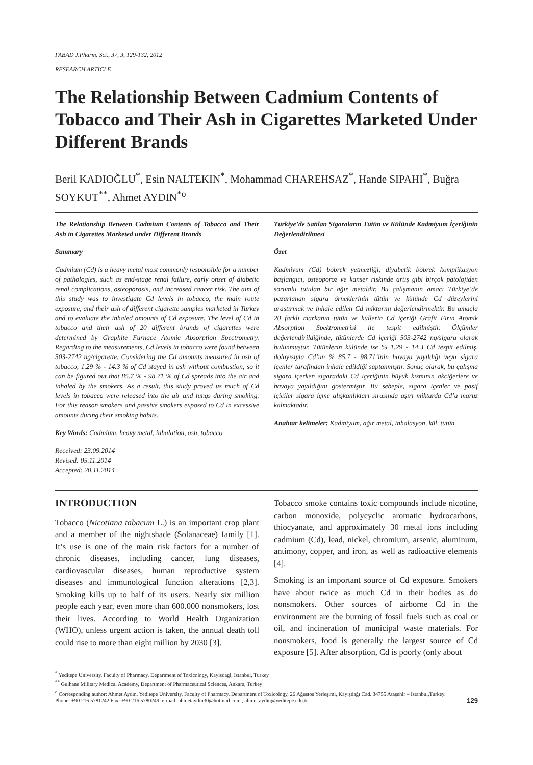FABAD J.Pharm. Sci., 37, 3, 129-132, 2012
RESEARCH ARTICLE
The Relationship Between Cadmium Contents of Tobacco and Their Ash in Cigarettes Marketed Under Different Brands
Beril KADIOĞLU<sup>*</sup>, Esin NALTEKIN<sup>*</sup>, Mohammad CHAREHSAZ<sup>*</sup>, Hande SIPAHI<sup>*</sup>, Buğra SOYKUT<sup>**</sup>, Ahmet AYDIN<sup>*o</sup>
The Relationship Between Cadmium Contents of Tobacco and Their Ash in Cigarettes Marketed under Different Brands
Summary
Cadmium (Cd) is a heavy metal most commonly responsible for a number of pathologies, such as end-stage renal failure, early onset of diabetic renal complications, osteoporosis, and increased cancer risk. The aim of this study was to investigate Cd levels in tobacco, the main route exposure, and their ash of different cigarette samples marketed in Turkey and to evaluate the inhaled amounts of Cd exposure. The level of Cd in tobacco and their ash of 20 different brands of cigarettes were determined by Graphite Furnace Atomic Absorption Spectrometry. Regarding to the measurements, Cd levels in tobacco were found between 503-2742 ng/cigarette. Considering the Cd amounts measured in ash of tobacco, 1.29 % - 14.3 % of Cd stayed in ash without combustion, so it can be figured out that 85.7 % - 98.71 % of Cd spreads into the air and inhaled by the smokers. As a result, this study proved us much of Cd levels in tobacco were released into the air and lungs during smoking. For this reason smokers and passive smokers exposed to Cd in excessive amounts during their smoking habits.
Key Words: Cadmium, heavy metal, inhalation, ash, tobacco
Received: 23.09.2014
Revised: 05.11.2014
Accepted: 20.11.2014
Türkiye’de Satılan Sigaraların Tütün ve Külünde Kadmiyum İçeriğinin Değerlendirilmesi
Özet
Kadmiyum (Cd) böbrek yetmezliği, diyabetik böbrek komplikasyon başlangıcı, osteoporoz ve kanser riskinde artış gibi birçok patolojiden sorumlu tutulan bir ağır metaldir. Bu çalışmanın amacı Türkiye’de pazarlanan sigara örneklerinin tütün ve külünde Cd düzeylerini araştırmak ve inhale edilen Cd miktarını değerlendirmektir. Bu amaçla 20 farklı markanın tütün ve küllerin Cd içeriği Grafit Fırın Atomik Absorption Spektrometrisi ile tespit edilmiştir. Ölçümler değerlendirildiğinde, tütünlerde Cd içeriği 503-2742 ng/sigara olarak bulunmuştur. Tütünlerin külünde ise % 1.29 - 14.3 Cd tespit edilmiş, dolayısıyla Cd’un % 85.7 - 98.71’inin havaya yayıldığı veya sigara içenler tarafından inhale edildiği saptanmıştır. Sonuç olarak, bu çalışma sigara içerken sigaradaki Cd içeriğinin büyük kısmının akciğerlere ve havaya yayıldığını göstermiştir. Bu sebeple, sigara içenler ve pasif içiciler sigara içme alışkanlıkları sırasında aşırı miktarda Cd’a maruz kalmaktadır.
Anahtar kelimeler: Kadmiyum, ağır metal, inhalasyon, kül, tütün
INTRODUCTION
Tobacco (Nicotiana tabacum L.) is an important crop plant and a member of the nightshade (Solanaceae) family [1]. It’s use is one of the main risk factors for a number of chronic diseases, including cancer, lung diseases, cardiovascular diseases, human reproductive system diseases and immunological function alterations [2,3]. Smoking kills up to half of its users. Nearly six million people each year, even more than 600.000 nonsmokers, lost their lives. According to World Health Organization (WHO), unless urgent action is taken, the annual death toll could rise to more than eight million by 2030 [3].
Tobacco smoke contains toxic compounds include nicotine, carbon monoxide, polycyclic aromatic hydrocarbons, thiocyanate, and approximately 30 metal ions including cadmium (Cd), lead, nickel, chromium, arsenic, aluminum, antimony, copper, and iron, as well as radioactive elements [4].
Smoking is an important source of Cd exposure. Smokers have about twice as much Cd in their bodies as do nonsmokers. Other sources of airborne Cd in the environment are the burning of fossil fuels such as coal or oil, and incineration of municipal waste materials. For nonsmokers, food is generally the largest source of Cd exposure [5]. After absorption, Cd is poorly (only about
<sup>*</sup> Yeditepe University, Faculty of Pharmacy, Department of Toxicology, Kayisdagi, Istanbul, Turkey
<sup>**</sup> Gulhane Military Medical Academy, Department of Pharmaceutical Sciences, Ankara, Turkey
<sup>o</sup> Corresponding author: Ahmet Aydın, Yeditepe University, Faculty of Pharmacy, Department of Toxicology, 26 Ağustos Yerleşimi, Kayışdağı Cad. 34755 Ataşehir – Istanbul,Turkey.
Phone: +90 216 5781242 Fax: +90 216 5780249. e-mail: ahmetaydin30@hotmail.com , ahmet.aydin@yeditepe.edu.tr 129